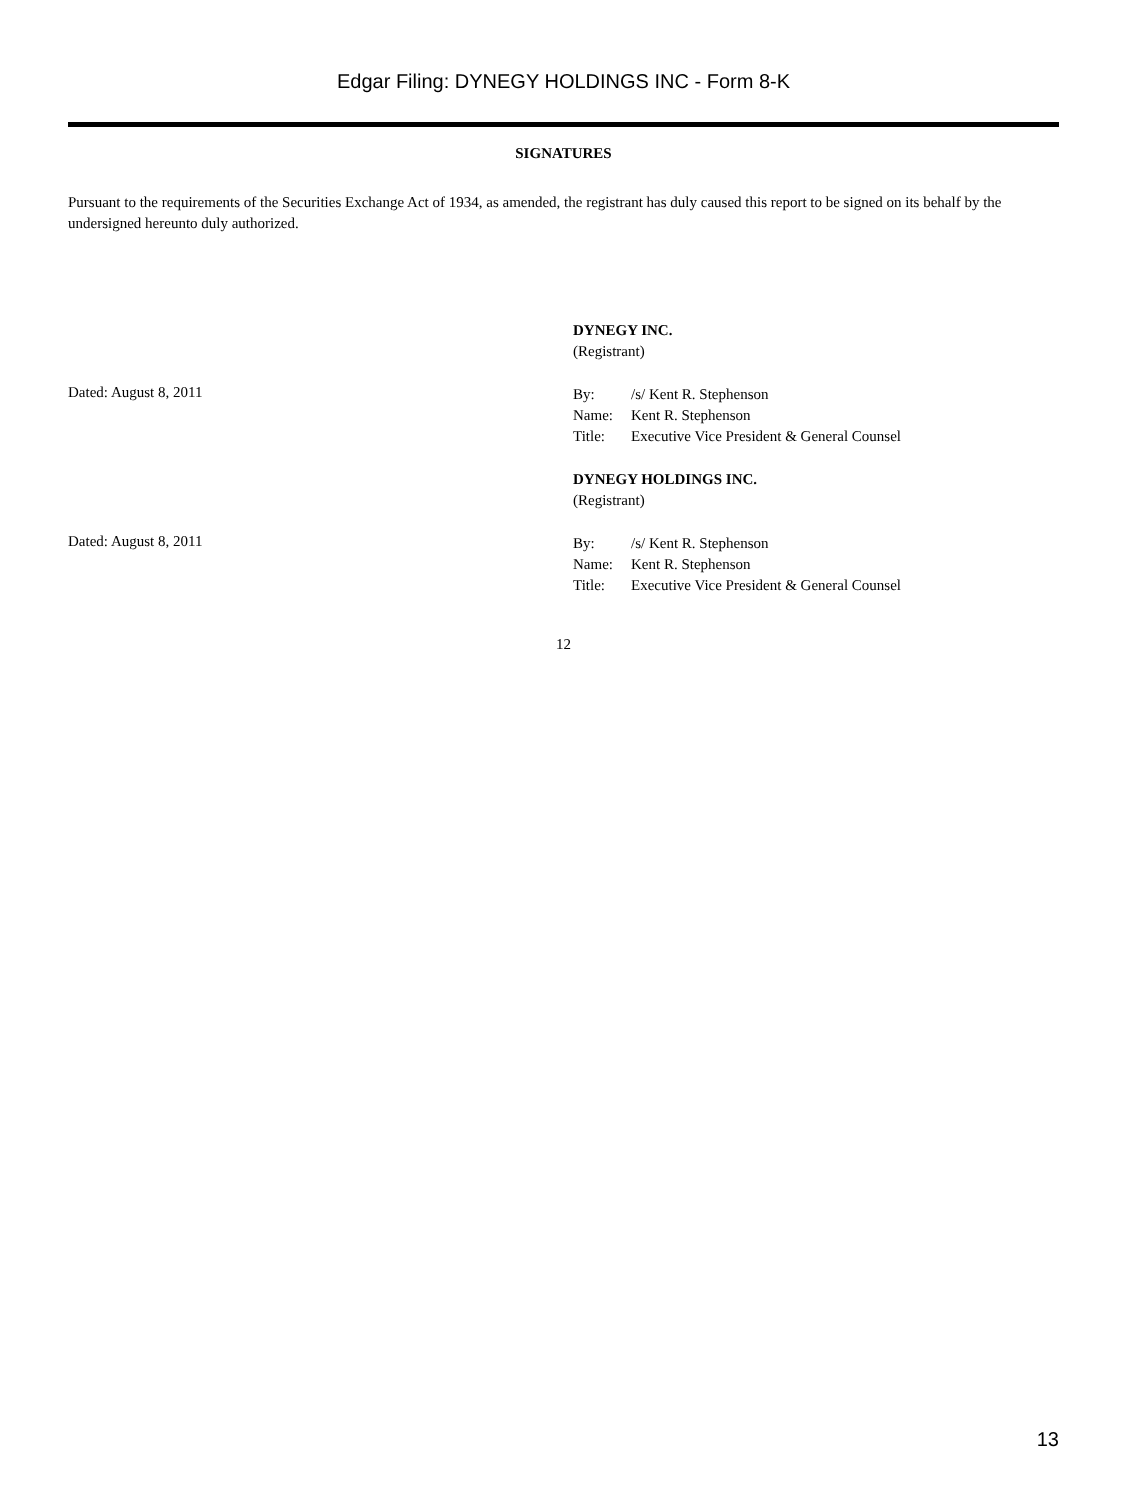Edgar Filing: DYNEGY HOLDINGS INC - Form 8-K
SIGNATURES
Pursuant to the requirements of the Securities Exchange Act of 1934, as amended, the registrant has duly caused this report to be signed on its behalf by the undersigned hereunto duly authorized.
DYNEGY INC.
(Registrant)
Dated: August 8, 2011
By: /s/ Kent R. Stephenson
Name: Kent R. Stephenson
Title: Executive Vice President & General Counsel
DYNEGY HOLDINGS INC.
(Registrant)
Dated: August 8, 2011
By: /s/ Kent R. Stephenson
Name: Kent R. Stephenson
Title: Executive Vice President & General Counsel
12
13